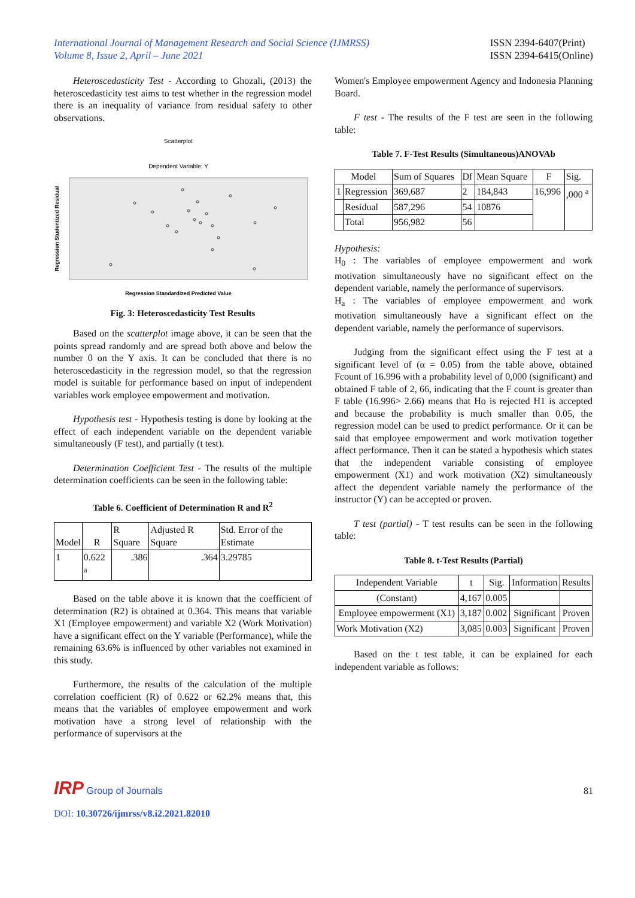International Journal of Management Research and Social Science (IJMRSS)
Volume 8, Issue 2, April – June 2021
ISSN 2394-6407(Print)
ISSN 2394-6415(Online)
Heteroscedasticity Test - According to Ghozali, (2013) the heteroscedasticity test aims to test whether in the regression model there is an inequality of variance from residual safety to other observations.
Scatterplot
Dependent Variable: Y
Regression Studentized Residual
Regression Standardized Predicted Value
Fig. 3: Heteroscedasticity Test Results
Based on the scatterplot image above, it can be seen that the points spread randomly and are spread both above and below the number 0 on the Y axis. It can be concluded that there is no heteroscedasticity in the regression model, so that the regression model is suitable for performance based on input of independent variables work employee empowerment and motivation.
Hypothesis test - Hypothesis testing is done by looking at the effect of each independent variable on the dependent variable simultaneously (F test), and partially (t test).
Determination Coefficient Test - The results of the multiple determination coefficients can be seen in the following table:
Table 6. Coefficient of Determination R and R<sup>2</sup>
| Model | R | R Square | Adjusted R Square | Std. Error of the Estimate |
| --- | --- | --- | --- | --- |
| 1 | 0.622 <sup>a</sup> | .386 | .364 | 3.29785 |
Based on the table above it is known that the coefficient of determination (R2) is obtained at 0.364. This means that variable X1 (Employee empowerment) and variable X2 (Work Motivation) have a significant effect on the Y variable (Performance), while the remaining 63.6% is influenced by other variables not examined in this study.
Furthermore, the results of the calculation of the multiple correlation coefficient (R) of 0.622 or 62.2% means that, this means that the variables of employee empowerment and work motivation have a strong level of relationship with the performance of supervisors at the
Women's Employee empowerment Agency and Indonesia Planning Board.
F test - The results of the F test are seen in the following table:
Table 7. F-Test Results (Simultaneous)ANOVAb
| Model | | Sum of Squares | Df | Mean Square | F | Sig. |
| --- | --- | --- | --- | --- | --- | --- |
| 1 | Regression | 369,687 | 2 | 184,843 | 16,996 | ,000 <sup>a</sup> |
| | Residual | 587,296 | 54 | 10876 | | |
| | Total | 956,982 | 56 | | | |
Hypothesis:
H<sub>0</sub> : The variables of employee empowerment and work motivation simultaneously have no significant effect on the dependent variable, namely the performance of supervisors.
H<sub>a</sub> : The variables of employee empowerment and work motivation simultaneously have a significant effect on the dependent variable, namely the performance of supervisors.
Judging from the significant effect using the F test at a significant level of (α = 0.05) from the table above, obtained Fcount of 16.996 with a probability level of 0,000 (significant) and obtained F table of 2, 66, indicating that the F count is greater than F table (16.996> 2.66) means that Ho is rejected H1 is accepted and because the probability is much smaller than 0.05, the regression model can be used to predict performance. Or it can be said that employee empowerment and work motivation together affect performance. Then it can be stated a hypothesis which states that the independent variable consisting of employee empowerment (X1) and work motivation (X2) simultaneously affect the dependent variable namely the performance of the instructor (Y) can be accepted or proven.
T test (partial) - T test results can be seen in the following table:
Table 8. t-Test Results (Partial)
| Independent Variable | t | Sig. | Information | Results |
| --- | --- | --- | --- | --- |
| (Constant) | 4,167 | 0.005 | | |
| Employee empowerment (X1) | 3,187 | 0.002 | Significant | Proven |
| Work Motivation (X2) | 3,085 | 0.003 | Significant | Proven |
Based on the t test table, it can be explained for each independent variable as follows:
IRP Group of Journals
81
DOI: 10.30726/ijmrss/v8.i2.2021.82010